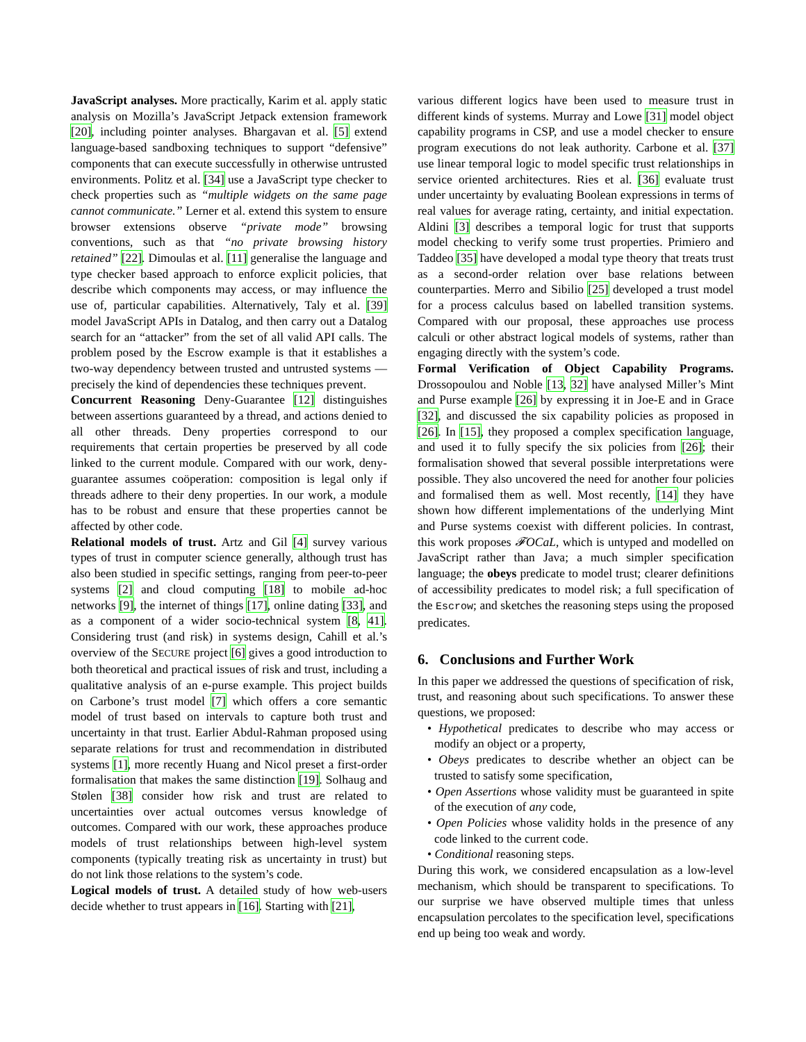JavaScript analyses. More practically, Karim et al. apply static analysis on Mozilla’s JavaScript Jetpack extension framework [20], including pointer analyses. Bhargavan et al. [5] extend language-based sandboxing techniques to support “defensive” components that can execute successfully in otherwise untrusted environments. Politz et al. [34] use a JavaScript type checker to check properties such as “multiple widgets on the same page cannot communicate.” Lerner et al. extend this system to ensure browser extensions observe “private mode” browsing conventions, such as that “no private browsing history retained” [22]. Dimoulas et al. [11] generalise the language and type checker based approach to enforce explicit policies, that describe which components may access, or may influence the use of, particular capabilities. Alternatively, Taly et al. [39] model JavaScript APIs in Datalog, and then carry out a Datalog search for an “attacker” from the set of all valid API calls. The problem posed by the Escrow example is that it establishes a two-way dependency between trusted and untrusted systems — precisely the kind of dependencies these techniques prevent.
Concurrent Reasoning Deny-Guarantee [12] distinguishes between assertions guaranteed by a thread, and actions denied to all other threads. Deny properties correspond to our requirements that certain properties be preserved by all code linked to the current module. Compared with our work, deny-guarantee assumes coöperation: composition is legal only if threads adhere to their deny properties. In our work, a module has to be robust and ensure that these properties cannot be affected by other code.
Relational models of trust. Artz and Gil [4] survey various types of trust in computer science generally, although trust has also been studied in specific settings, ranging from peer-to-peer systems [2] and cloud computing [18] to mobile ad-hoc networks [9], the internet of things [17], online dating [33], and as a component of a wider socio-technical system [8, 41]. Considering trust (and risk) in systems design, Cahill et al.’s overview of the SECURE project [6] gives a good introduction to both theoretical and practical issues of risk and trust, including a qualitative analysis of an e-purse example. This project builds on Carbone’s trust model [7] which offers a core semantic model of trust based on intervals to capture both trust and uncertainty in that trust. Earlier Abdul-Rahman proposed using separate relations for trust and recommendation in distributed systems [1], more recently Huang and Nicol preset a first-order formalisation that makes the same distinction [19]. Solhaug and Stølen [38] consider how risk and trust are related to uncertainties over actual outcomes versus knowledge of outcomes. Compared with our work, these approaches produce models of trust relationships between high-level system components (typically treating risk as uncertainty in trust) but do not link those relations to the system’s code.
Logical models of trust. A detailed study of how web-users decide whether to trust appears in [16]. Starting with [21],
various different logics have been used to measure trust in different kinds of systems. Murray and Lowe [31] model object capability programs in CSP, and use a model checker to ensure program executions do not leak authority. Carbone et al. [37] use linear temporal logic to model specific trust relationships in service oriented architectures. Ries et al. [36] evaluate trust under uncertainty by evaluating Boolean expressions in terms of real values for average rating, certainty, and initial expectation. Aldini [3] describes a temporal logic for trust that supports model checking to verify some trust properties. Primiero and Taddeo [35] have developed a modal type theory that treats trust as a second-order relation over base relations between counterparties. Merro and Sibilio [25] developed a trust model for a process calculus based on labelled transition systems. Compared with our proposal, these approaches use process calculi or other abstract logical models of systems, rather than engaging directly with the system’s code.
Formal Verification of Object Capability Programs. Drossopoulou and Noble [13, 32] have analysed Miller’s Mint and Purse example [26] by expressing it in Joe-E and in Grace [32], and discussed the six capability policies as proposed in [26]. In [15], they proposed a complex specification language, and used it to fully specify the six policies from [26]; their formalisation showed that several possible interpretations were possible. They also uncovered the need for another four policies and formalised them as well. Most recently, [14] they have shown how different implementations of the underlying Mint and Purse systems coexist with different policies. In contrast, this work proposes 𝓕OCaL, which is untyped and modelled on JavaScript rather than Java; a much simpler specification language; the obeys predicate to model trust; clearer definitions of accessibility predicates to model risk; a full specification of the Escrow; and sketches the reasoning steps using the proposed predicates.
6. Conclusions and Further Work
In this paper we addressed the questions of specification of risk, trust, and reasoning about such specifications. To answer these questions, we proposed:
• Hypothetical predicates to describe who may access or modify an object or a property,
• Obeys predicates to describe whether an object can be trusted to satisfy some specification,
• Open Assertions whose validity must be guaranteed in spite of the execution of any code,
• Open Policies whose validity holds in the presence of any code linked to the current code.
• Conditional reasoning steps.
During this work, we considered encapsulation as a low-level mechanism, which should be transparent to specifications. To our surprise we have observed multiple times that unless encapsulation percolates to the specification level, specifications end up being too weak and wordy.